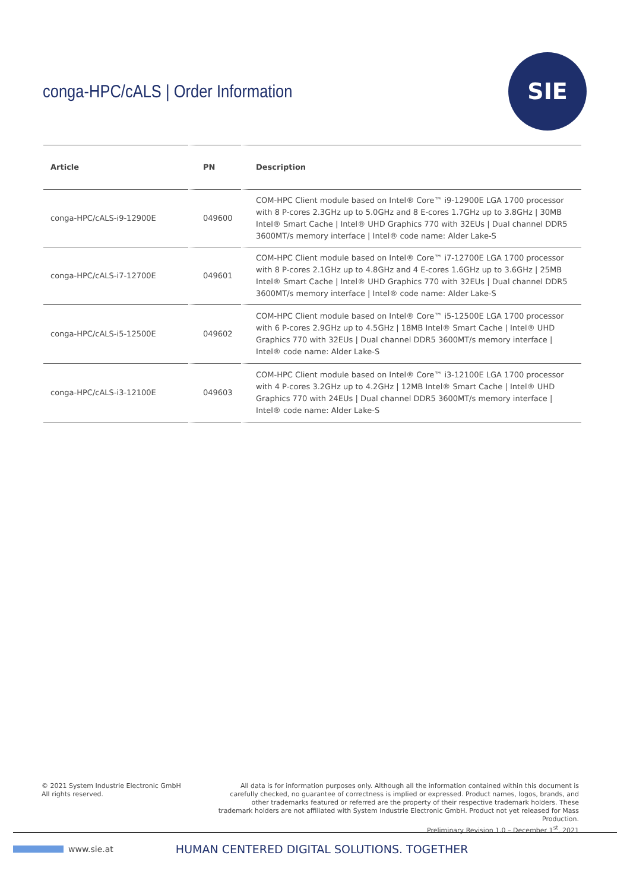conga-HPC/cALS | Order Information
SIE
| Article | PN | Description |
| --- | --- | --- |
| conga-HPC/cALS-i9-12900E | 049600 | COM-HPC Client module based on Intel® Core™ i9-12900E LGA 1700 processor with 8 P-cores 2.3GHz up to 5.0GHz and 8 E-cores 1.7GHz up to 3.8GHz / 30MB Intel® Smart Cache / Intel® UHD Graphics 770 with 32EUs / Dual channel DDR5 3600MT/s memory interface / Intel® code name: Alder Lake-S |
| conga-HPC/cALS-i7-12700E | 049601 | COM-HPC Client module based on Intel® Core™ i7-12700E LGA 1700 processor with 8 P-cores 2.1GHz up to 4.8GHz and 4 E-cores 1.6GHz up to 3.6GHz / 25MB Intel® Smart Cache / Intel® UHD Graphics 770 with 32EUs / Dual channel DDR5 3600MT/s memory interface / Intel® code name: Alder Lake-S |
| conga-HPC/cALS-i5-12500E | 049602 | COM-HPC Client module based on Intel® Core™ i5-12500E LGA 1700 processor with 6 P-cores 2.9GHz up to 4.5GHz / 18MB Intel® Smart Cache / Intel® UHD Graphics 770 with 32EUs / Dual channel DDR5 3600MT/s memory interface / Intel® code name: Alder Lake-S |
| conga-HPC/cALS-i3-12100E | 049603 | COM-HPC Client module based on Intel® Core™ i3-12100E LGA 1700 processor with 4 P-cores 3.2GHz up to 4.2GHz / 12MB Intel® Smart Cache / Intel® UHD Graphics 770 with 24EUs / Dual channel DDR5 3600MT/s memory interface / Intel® code name: Alder Lake-S |
© 2021 System Industrie Electronic GmbH
All rights reserved.
All data is for information purposes only. Although all the information contained within this document is carefully checked, no guarantee of correctness is implied or expressed. Product names, logos, brands, and other trademarks featured or referred are the property of their respective trademark holders. These trademark holders are not affiliated with System Industrie Electronic GmbH. Product not yet released for Mass Production.
Preliminary Revision 1.0 – December 1<sup>st</sup>, 2021
www.sie.at HUMAN CENTERED DIGITAL SOLUTIONS. TOGETHER